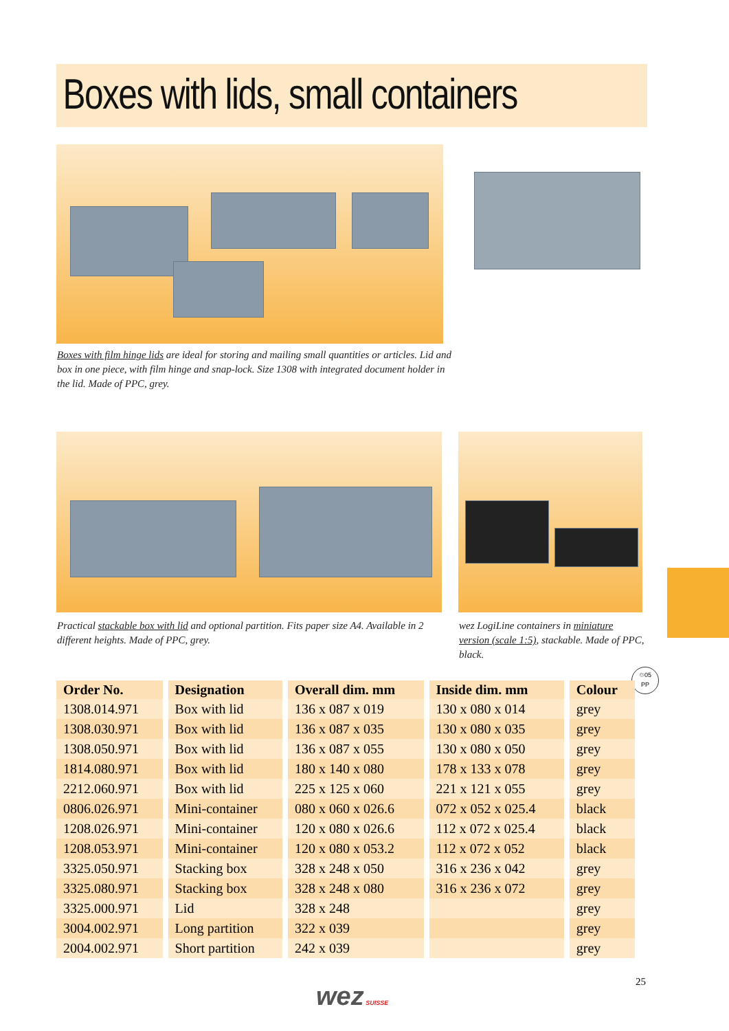Boxes with lids, small containers
Boxes with film hinge lids are ideal for storing and mailing small quantities or articles. Lid and box in one piece, with film hinge and snap-lock. Size 1308 with integrated document holder in the lid. Made of PPC, grey.
Practical stackable box with lid and optional partition. Fits paper size A4. Available in 2 different heights. Made of PPC, grey.
wez LogiLine containers in miniature version (scale 1:5), stackable. Made of PPC, black.
♲05
PP
| Order No. | Designation | Overall dim. mm | Inside dim. mm | Colour |
| --- | --- | --- | --- | --- |
| 1308.014.971 | Box with lid | 136 x 087 x 019 | 130 x 080 x 014 | grey |
| 1308.030.971 | Box with lid | 136 x 087 x 035 | 130 x 080 x 035 | grey |
| 1308.050.971 | Box with lid | 136 x 087 x 055 | 130 x 080 x 050 | grey |
| 1814.080.971 | Box with lid | 180 x 140 x 080 | 178 x 133 x 078 | grey |
| 2212.060.971 | Box with lid | 225 x 125 x 060 | 221 x 121 x 055 | grey |
| 0806.026.971 | Mini-container | 080 x 060 x 026.6 | 072 x 052 x 025.4 | black |
| 1208.026.971 | Mini-container | 120 x 080 x 026.6 | 112 x 072 x 025.4 | black |
| 1208.053.971 | Mini-container | 120 x 080 x 053.2 | 112 x 072 x 052 | black |
| 3325.050.971 | Stacking box | 328 x 248 x 050 | 316 x 236 x 042 | grey |
| 3325.080.971 | Stacking box | 328 x 248 x 080 | 316 x 236 x 072 | grey |
| 3325.000.971 | Lid | 328 x 248 | | grey |
| 3004.002.971 | Long partition | 322 x 039 | | grey |
| 2004.002.971 | Short partition | 242 x 039 | | grey |
25
wez SUISSE